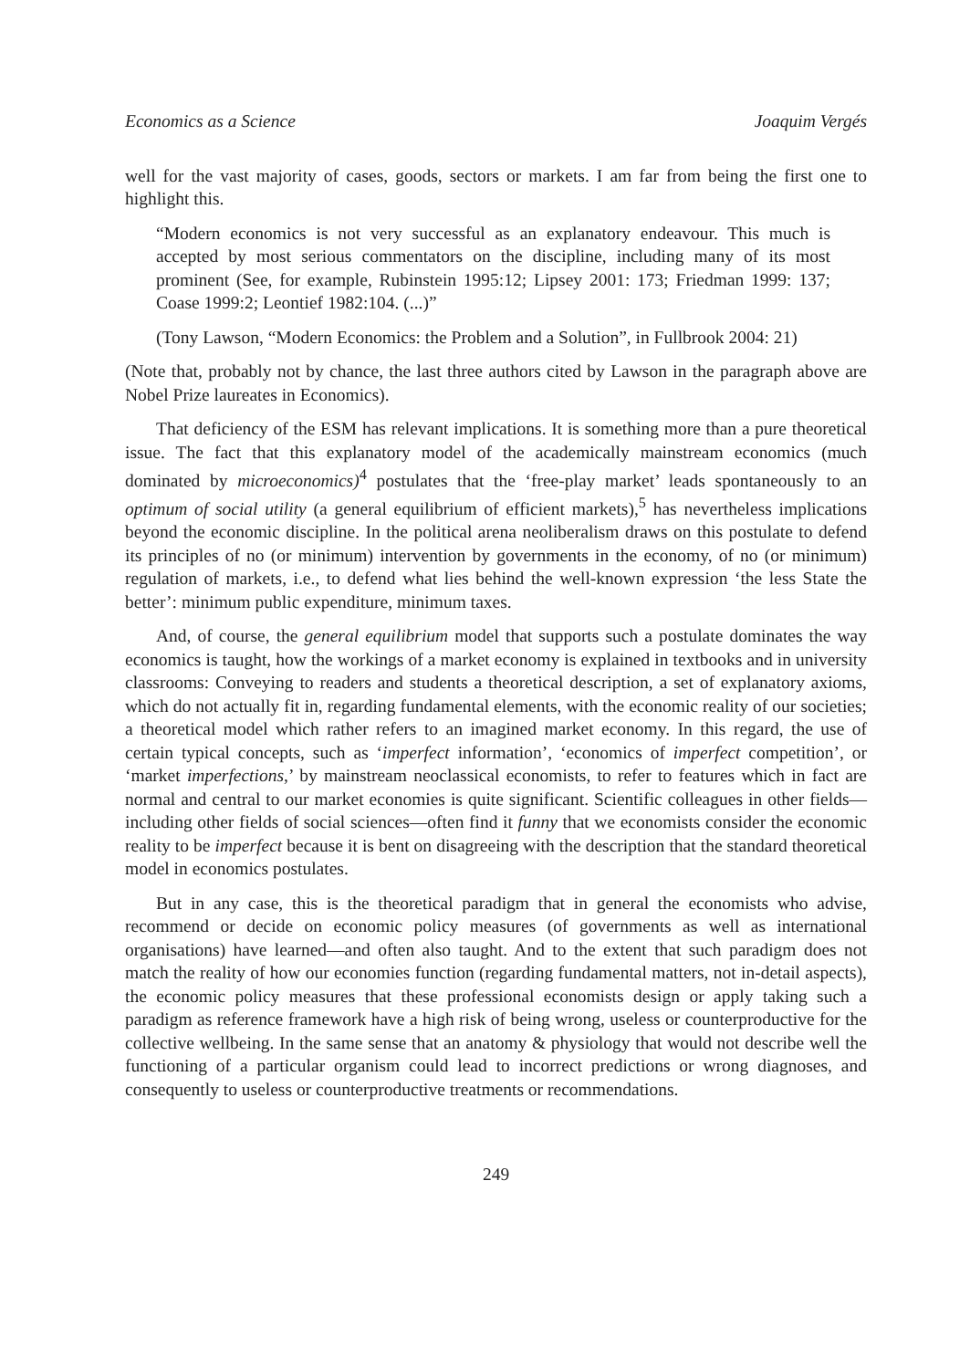Economics as a Science Joaquim Vergés
well for the vast majority of cases, goods, sectors or markets. I am far from being the first one to highlight this.
“Modern economics is not very successful as an explanatory endeavour. This much is accepted by most serious commentators on the discipline, including many of its most prominent (See, for example, Rubinstein 1995:12; Lipsey 2001: 173; Friedman 1999: 137; Coase 1999:2; Leontief 1982:104. (...)”
(Tony Lawson, “Modern Economics: the Problem and a Solution”, in Fullbrook 2004: 21)
(Note that, probably not by chance, the last three authors cited by Lawson in the paragraph above are Nobel Prize laureates in Economics).
That deficiency of the ESM has relevant implications. It is something more than a pure theoretical issue. The fact that this explanatory model of the academically mainstream economics (much dominated by microeconomics)<sup>4</sup> postulates that the ‘free-play market’ leads spontaneously to an optimum of social utility (a general equilibrium of efficient markets),<sup>5</sup> has nevertheless implications beyond the economic discipline. In the political arena neoliberalism draws on this postulate to defend its principles of no (or minimum) intervention by governments in the economy, of no (or minimum) regulation of markets, i.e., to defend what lies behind the well-known expression ‘the less State the better’: minimum public expenditure, minimum taxes.
And, of course, the general equilibrium model that supports such a postulate dominates the way economics is taught, how the workings of a market economy is explained in textbooks and in university classrooms: Conveying to readers and students a theoretical description, a set of explanatory axioms, which do not actually fit in, regarding fundamental elements, with the economic reality of our societies; a theoretical model which rather refers to an imagined market economy. In this regard, the use of certain typical concepts, such as ‘imperfect information’, ‘economics of imperfect competition’, or ‘market imperfections,’ by mainstream neoclassical economists, to refer to features which in fact are normal and central to our market economies is quite significant. Scientific colleagues in other fields—including other fields of social sciences—often find it funny that we economists consider the economic reality to be imperfect because it is bent on disagreeing with the description that the standard theoretical model in economics postulates.
But in any case, this is the theoretical paradigm that in general the economists who advise, recommend or decide on economic policy measures (of governments as well as international organisations) have learned—and often also taught. And to the extent that such paradigm does not match the reality of how our economies function (regarding fundamental matters, not in-detail aspects), the economic policy measures that these professional economists design or apply taking such a paradigm as reference framework have a high risk of being wrong, useless or counterproductive for the collective wellbeing. In the same sense that an anatomy & physiology that would not describe well the functioning of a particular organism could lead to incorrect predictions or wrong diagnoses, and consequently to useless or counterproductive treatments or recommendations.
249